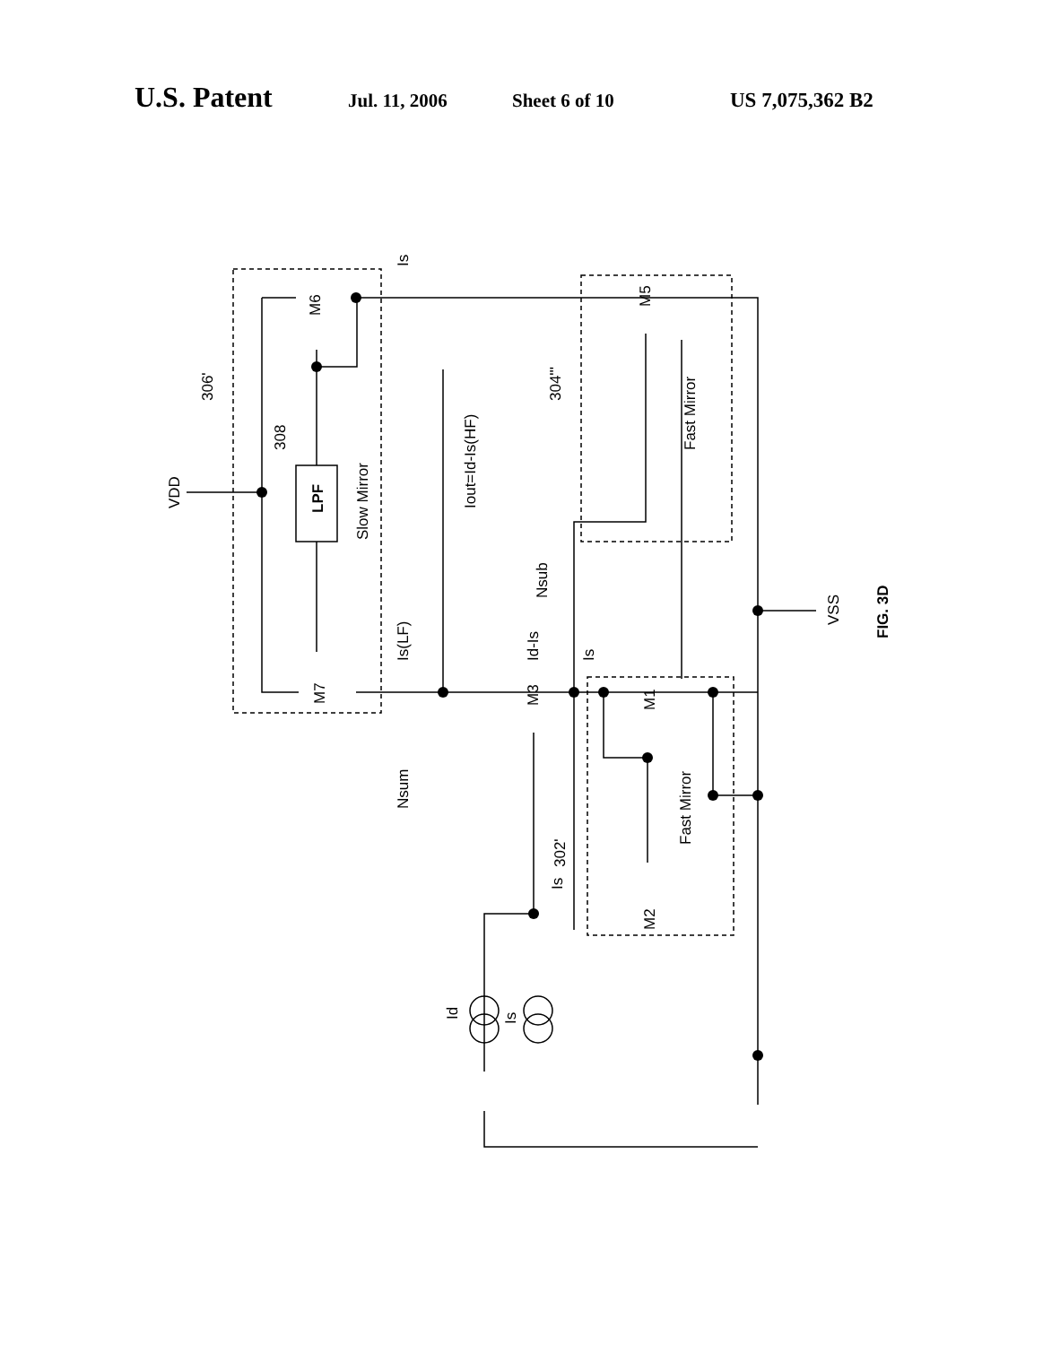U.S. Patent Jul. 11, 2006 Sheet 6 of 10 US 7,075,362 B2
VDD
LPF
Slow Mirror
306'
308
Is
M6
M7
Is(LF)
Iout=Id-Is(HF)
Nsum
M3
Id-Is
Nsub
Is
M5
304'''
Fast Mirror
M1
Fast Mirror
302'
Is
M2
Id
Is
VSS
FIG. 3D